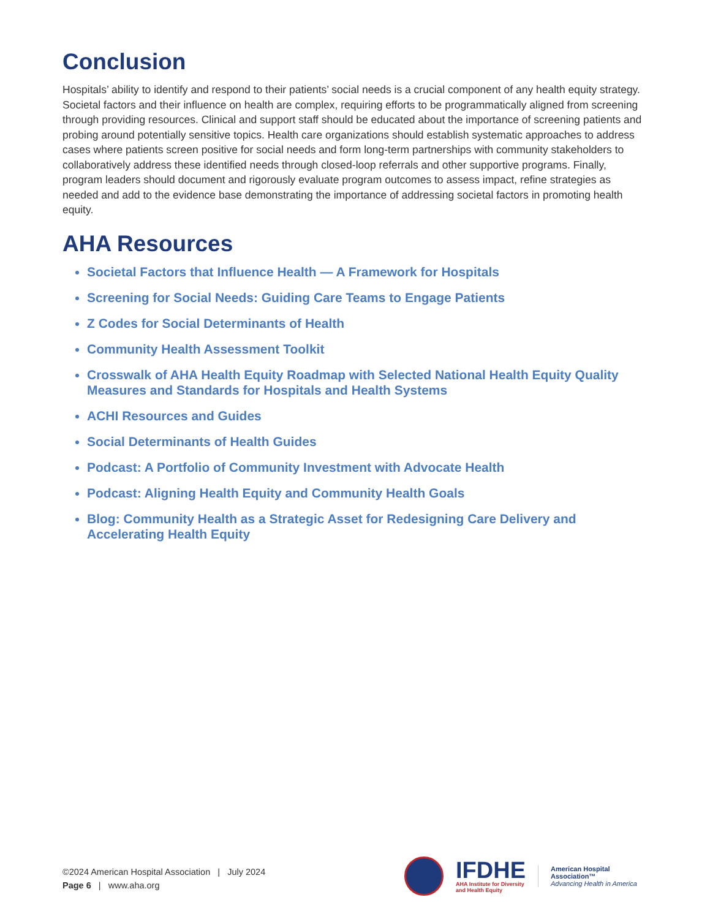Conclusion
Hospitals’ ability to identify and respond to their patients’ social needs is a crucial component of any health equity strategy. Societal factors and their influence on health are complex, requiring efforts to be programmatically aligned from screening through providing resources. Clinical and support staff should be educated about the importance of screening patients and probing around potentially sensitive topics. Health care organizations should establish systematic approaches to address cases where patients screen positive for social needs and form long-term partnerships with community stakeholders to collaboratively address these identified needs through closed-loop referrals and other supportive programs. Finally, program leaders should document and rigorously evaluate program outcomes to assess impact, refine strategies as needed and add to the evidence base demonstrating the importance of addressing societal factors in promoting health equity.
AHA Resources
Societal Factors that Influence Health — A Framework for Hospitals
Screening for Social Needs: Guiding Care Teams to Engage Patients
Z Codes for Social Determinants of Health
Community Health Assessment Toolkit
Crosswalk of AHA Health Equity Roadmap with Selected National Health Equity Quality Measures and Standards for Hospitals and Health Systems
ACHI Resources and Guides
Social Determinants of Health Guides
Podcast: A Portfolio of Community Investment with Advocate Health
Podcast: Aligning Health Equity and Community Health Goals
Blog: Community Health as a Strategic Asset for Redesigning Care Delivery and Accelerating Health Equity
©2024 American Hospital Association | July 2024
Page 6 | www.aha.org
IFDHE
AHA Institute for Diversity
and Health Equity
American Hospital
Association™
Advancing Health in America